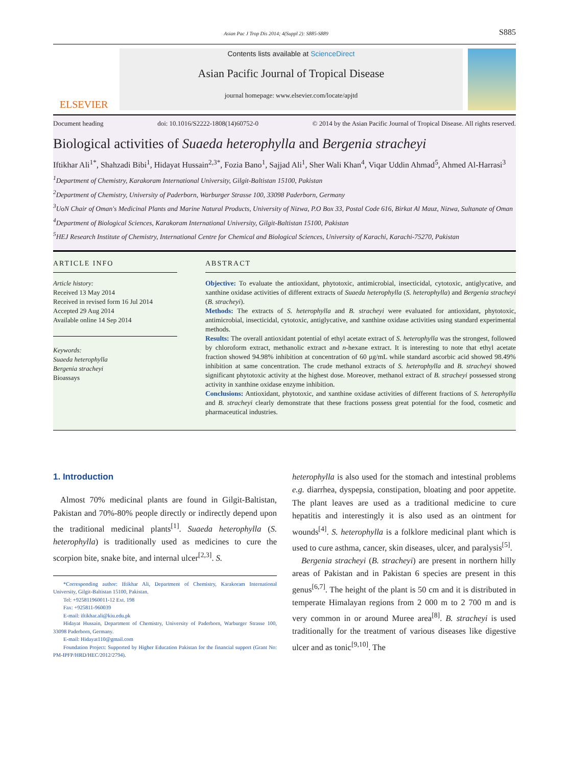Asian Pac J Trop Dis 2014; 4(Suppl 2): S885-S889 S885
ELSEVIER
Contents lists available at ScienceDirect
Asian Pacific Journal of Tropical Disease
journal homepage: www.elsevier.com/locate/apjtd
Document heading doi: 10.1016/S2222-1808(14)60752-0 © 2014 by the Asian Pacific Journal of Tropical Disease. All rights reserved.
Biological activities of Suaeda heterophylla and Bergenia stracheyi
Iftikhar Ali<sup>1*</sup>, Shahzadi Bibi<sup>1</sup>, Hidayat Hussain<sup>2,3*</sup>, Fozia Bano<sup>1</sup>, Sajjad Ali<sup>1</sup>, Sher Wali Khan<sup>4</sup>, Viqar Uddin Ahmad<sup>5</sup>, Ahmed Al-Harrasi<sup>3</sup>
<sup>1</sup> Department of Chemistry, Karakoram International University, Gilgit-Baltistan 15100, Pakistan
<sup>2</sup> Department of Chemistry, University of Paderborn, Warburger Strasse 100, 33098 Paderborn, Germany
<sup>3</sup> UoN Chair of Oman's Medicinal Plants and Marine Natural Products, University of Nizwa, P.O Box 33, Postal Code 616, Birkat Al Mauz, Nizwa, Sultanate of Oman
<sup>4</sup> Department of Biological Sciences, Karakoram International University, Gilgit-Baltistan 15100, Pakistan
<sup>5</sup>HEJ Research Institute of Chemistry, International Centre for Chemical and Biological Sciences, University of Karachi, Karachi-75270, Pakistan
ARTICLE INFO
Article history:
Received 13 May 2014
Received in revised form 16 Jul 2014
Accepted 29 Aug 2014
Available online 14 Sep 2014
Keywords:
Suaeda heterophylla
Bergenia stracheyi
Bioassays
ABSTRACT
Objective: To evaluate the antioxidant, phytotoxic, antimicrobial, insecticidal, cytotoxic, antiglycative, and xanthine oxidase activities of different extracts of Suaeda heterophylla (S. heterophylla) and Bergenia stracheyi (B. stracheyi).
Methods: The extracts of S. heterophylla and B. stracheyi were evaluated for antioxidant, phytotoxic, antimicrobial, insecticidal, cytotoxic, antiglycative, and xanthine oxidase activities using standard experimental methods.
Results: The overall antioxidant potential of ethyl acetate extract of S. heterophylla was the strongest, followed by chloroform extract, methanolic extract and n-hexane extract. It is interesting to note that ethyl acetate fraction showed 94.98% inhibition at concentration of 60 μg/mL while standard ascorbic acid showed 98.49% inhibition at same concentration. The crude methanol extracts of S. heterophylla and B. stracheyi showed significant phytotoxic activity at the highest dose. Moreover, methanol extract of B. stracheyi possessed strong activity in xanthine oxidase enzyme inhibition.
Conclusions: Antioxidant, phytotoxic, and xanthine oxidase activities of different fractions of S. heterophylla and B. stracheyi clearly demonstrate that these fractions possess great potential for the food, cosmetic and pharmaceutical industries.
1. Introduction
Almost 70% medicinal plants are found in Gilgit-Baltistan, Pakistan and 70%-80% people directly or indirectly depend upon the traditional medicinal plants<sup>[1]</sup>. Suaeda heterophylla (S. heterophylla) is traditionally used as medicines to cure the scorpion bite, snake bite, and internal ulcer<sup>[2,3]</sup>. S.
*Corresponding author: Iftikhar Ali, Department of Chemistry, Karakoram International University, Gilgit-Baltistan 15100, Pakistan.
Tel: +925811960011-12 Ext. 198
Fax: +925811-960039
E-mail: iftikhar.ali@kiu.edu.pk
Hidayat Hussain, Department of Chemistry, University of Paderborn, Warburger Strasse 100, 33098 Paderborn, Germany.
E-mail: Hidayat110@gmail.com
Foundation Project: Supported by Higher Education Pakistan for the financial support (Grant No: PM-IPFP/HRD/HEC/2012/2794).
heterophylla is also used for the stomach and intestinal problems e.g. diarrhea, dyspepsia, constipation, bloating and poor appetite. The plant leaves are used as a traditional medicine to cure hepatitis and interestingly it is also used as an ointment for wounds<sup>[4]</sup>. S. heterophylla is a folklore medicinal plant which is used to cure asthma, cancer, skin diseases, ulcer, and paralysis<sup>[5]</sup>.
Bergenia stracheyi (B. stracheyi) are present in northern hilly areas of Pakistan and in Pakistan 6 species are present in this genus<sup>[6,7]</sup>. The height of the plant is 50 cm and it is distributed in temperate Himalayan regions from 2 000 m to 2 700 m and is very common in or around Muree area<sup>[8]</sup>. B. stracheyi is used traditionally for the treatment of various diseases like digestive ulcer and as tonic<sup>[9,10]</sup>. The